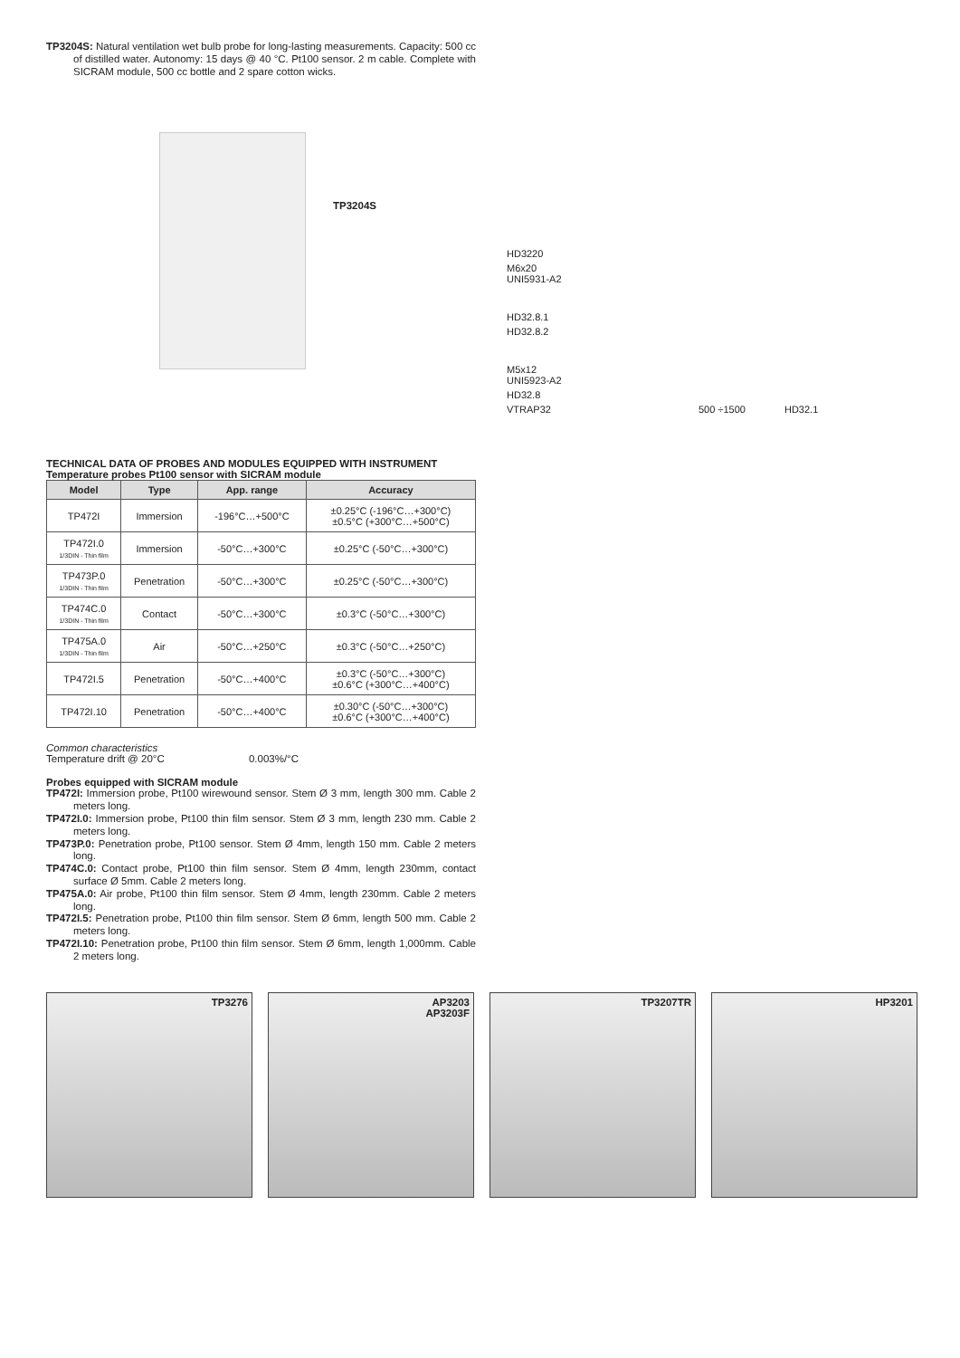TP3204S: Natural ventilation wet bulb probe for long-lasting measurements. Capacity: 500 cc of distilled water. Autonomy: 15 days @ 40 °C. Pt100 sensor. 2 m cable. Complete with SICRAM module, 500 cc bottle and 2 spare cotton wicks.
TP3204S
TECHNICAL DATA OF PROBES AND MODULES EQUIPPED WITH INSTRUMENT
Temperature probes Pt100 sensor with SICRAM module
| Model | Type | App. range | Accuracy |
| --- | --- | --- | --- |
| TP472I | Immersion | -196°C…+500°C | ±0.25°C (-196°C…+300°C) ±0.5°C (+300°C…+500°C) |
| TP472I.0 1/3DIN - Thin film | Immersion | -50°C…+300°C | ±0.25°C (-50°C…+300°C) |
| TP473P.0 1/3DIN - Thin film | Penetration | -50°C…+300°C | ±0.25°C (-50°C…+300°C) |
| TP474C.0 1/3DIN - Thin film | Contact | -50°C…+300°C | ±0.3°C (-50°C…+300°C) |
| TP475A.0 1/3DIN - Thin film | Air | -50°C…+250°C | ±0.3°C (-50°C…+250°C) |
| TP472I.5 | Penetration | -50°C…+400°C | ±0.3°C (-50°C…+300°C) ±0.6°C (+300°C…+400°C) |
| TP472I.10 | Penetration | -50°C…+400°C | ±0.30°C (-50°C…+300°C) ±0.6°C (+300°C…+400°C) |
Common characteristics
Temperature drift @ 20°C 0.003%/°C
Probes equipped with SICRAM module
TP472I: Immersion probe, Pt100 wirewound sensor. Stem Ø 3 mm, length 300 mm. Cable 2 meters long.
TP472I.0: Immersion probe, Pt100 thin film sensor. Stem Ø 3 mm, length 230 mm. Cable 2 meters long.
TP473P.0: Penetration probe, Pt100 sensor. Stem Ø 4mm, length 150 mm. Cable 2 meters long.
TP474C.0: Contact probe, Pt100 thin film sensor. Stem Ø 4mm, length 230mm, contact surface Ø 5mm. Cable 2 meters long.
TP475A.0: Air probe, Pt100 thin film sensor. Stem Ø 4mm, length 230mm. Cable 2 meters long.
TP472I.5: Penetration probe, Pt100 thin film sensor. Stem Ø 6mm, length 500 mm. Cable 2 meters long.
TP472I.10: Penetration probe, Pt100 thin film sensor. Stem Ø 6mm, length 1,000mm. Cable 2 meters long.
HD3220
M6x20
UNI5931-A2
HD32.8.1
HD32.8.2
M5x12
UNI5923-A2
HD32.8
VTRAP32 500 ÷1500 HD32.1
TP3276 AP3203
AP3203F
TP3207TR HP3201